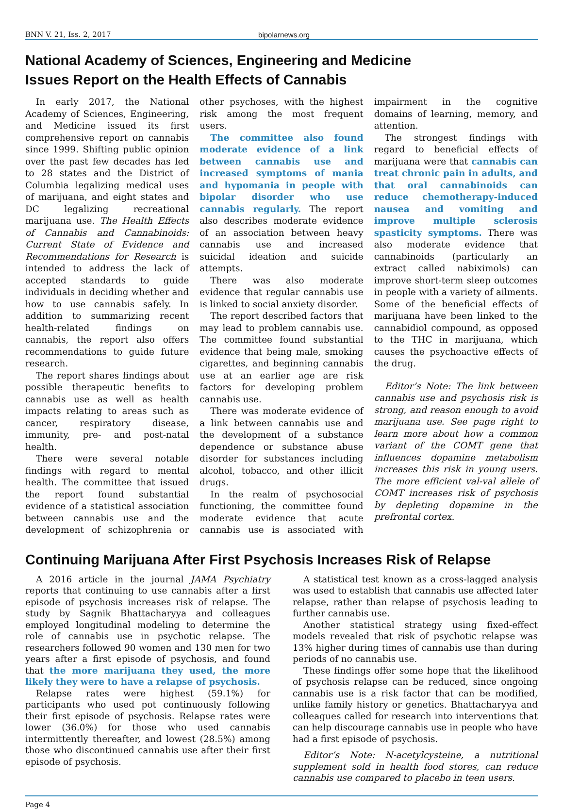BNN V. 21, Iss. 2, 2017 bipolarnews.org
National Academy of Sciences, Engineering and Medicine
Issues Report on the Health Effects of Cannabis
In early 2017, the National Academy of Sciences, Engineering, and Medicine issued its first comprehensive report on cannabis since 1999. Shifting public opinion over the past few decades has led to 28 states and the District of Columbia legalizing medical uses of marijuana, and eight states and DC legalizing recreational marijuana use. The Health Effects of Cannabis and Cannabinoids: Current State of Evidence and Recommendations for Research is intended to address the lack of accepted standards to guide individuals in deciding whether and how to use cannabis safely. In addition to summarizing recent health-related findings on cannabis, the report also offers recommendations to guide future research.
The report shares findings about possible therapeutic benefits to cannabis use as well as health impacts relating to areas such as cancer, respiratory disease, immunity, pre- and post-natal health.
There were several notable findings with regard to mental health. The committee that issued the report found substantial evidence of a statistical association between cannabis use and the development of schizophrenia or other psychoses, with the highest risk among the most frequent users.
The committee also found moderate evidence of a link between cannabis use and increased symptoms of mania and hypomania in people with bipolar disorder who use cannabis regularly. The report also describes moderate evidence of an association between heavy cannabis use and increased suicidal ideation and suicide attempts.
There was also moderate evidence that regular cannabis use is linked to social anxiety disorder.
The report described factors that may lead to problem cannabis use. The committee found substantial evidence that being male, smoking cigarettes, and beginning cannabis use at an earlier age are risk factors for developing problem cannabis use.
There was moderate evidence of a link between cannabis use and the development of a substance dependence or substance abuse disorder for substances including alcohol, tobacco, and other illicit drugs.
In the realm of psychosocial functioning, the committee found moderate evidence that acute cannabis use is associated with impairment in the cognitive domains of learning, memory, and attention.
The strongest findings with regard to beneficial effects of marijuana were that cannabis can treat chronic pain in adults, and that oral cannabinoids can reduce chemotherapy-induced nausea and vomiting and improve multiple sclerosis spasticity symptoms. There was also moderate evidence that cannabinoids (particularly an extract called nabiximols) can improve short-term sleep outcomes in people with a variety of ailments. Some of the beneficial effects of marijuana have been linked to the cannabidiol compound, as opposed to the THC in marijuana, which causes the psychoactive effects of the drug.
Editor’s Note: The link between cannabis use and psychosis risk is strong, and reason enough to avoid marijuana use. See page right to learn more about how a common variant of the COMT gene that influences dopamine metabolism increases this risk in young users. The more efficient val-val allele of COMT increases risk of psychosis by depleting dopamine in the prefrontal cortex.
Continuing Marijuana After First Psychosis Increases Risk of Relapse
A 2016 article in the journal JAMA Psychiatry reports that continuing to use cannabis after a first episode of psychosis increases risk of relapse. The study by Sagnik Bhattacharyya and colleagues employed longitudinal modeling to determine the role of cannabis use in psychotic relapse. The researchers followed 90 women and 130 men for two years after a first episode of psychosis, and found that the more marijuana they used, the more likely they were to have a relapse of psychosis.
Relapse rates were highest (59.1%) for participants who used pot continuously following their first episode of psychosis. Relapse rates were lower (36.0%) for those who used cannabis intermittently thereafter, and lowest (28.5%) among those who discontinued cannabis use after their first episode of psychosis.
A statistical test known as a cross-lagged analysis was used to establish that cannabis use affected later relapse, rather than relapse of psychosis leading to further cannabis use.
Another statistical strategy using fixed-effect models revealed that risk of psychotic relapse was 13% higher during times of cannabis use than during periods of no cannabis use.
These findings offer some hope that the likelihood of psychosis relapse can be reduced, since ongoing cannabis use is a risk factor that can be modified, unlike family history or genetics. Bhattacharyya and colleagues called for research into interventions that can help discourage cannabis use in people who have had a first episode of psychosis.
Editor’s Note: N-acetylcysteine, a nutritional supplement sold in health food stores, can reduce cannabis use compared to placebo in teen users.
Page 4